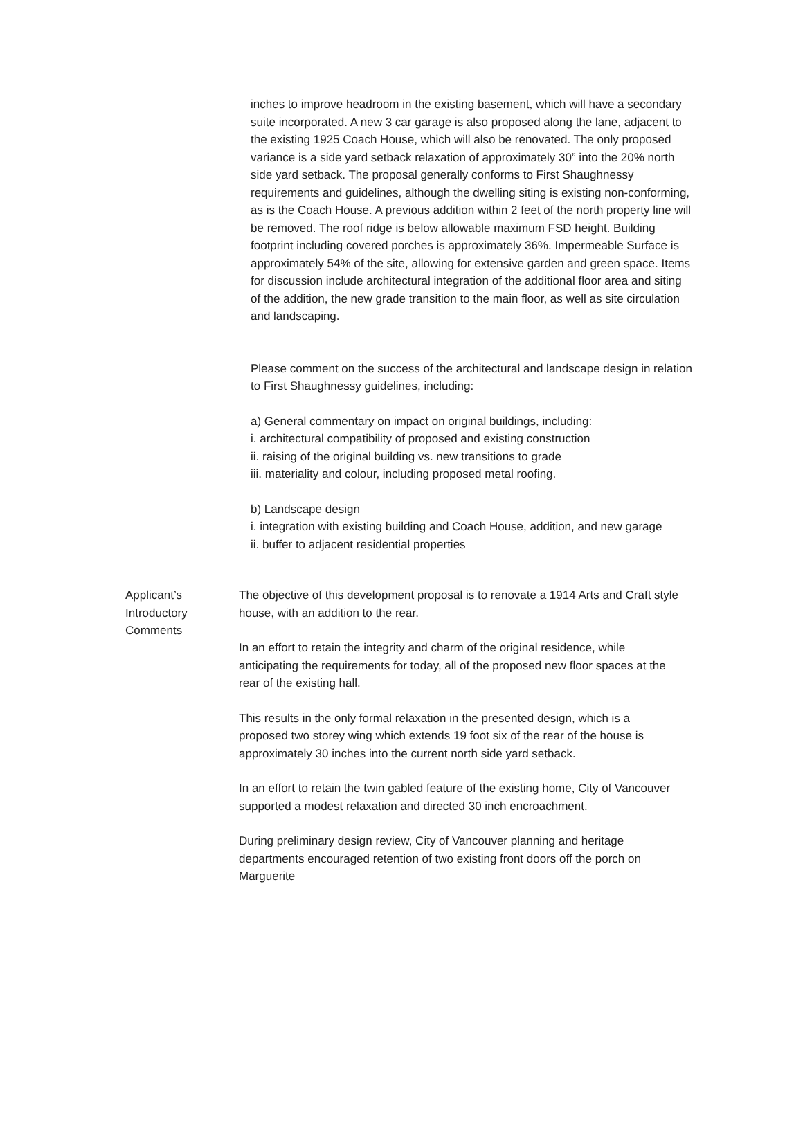inches to improve headroom in the existing basement, which will have a secondary suite incorporated. A new 3 car garage is also proposed along the lane, adjacent to the existing 1925 Coach House, which will also be renovated. The only proposed variance is a side yard setback relaxation of approximately 30” into the 20% north side yard setback. The proposal generally conforms to First Shaughnessy requirements and guidelines, although the dwelling siting is existing non-conforming, as is the Coach House. A previous addition within 2 feet of the north property line will be removed. The roof ridge is below allowable maximum FSD height. Building footprint including covered porches is approximately 36%. Impermeable Surface is approximately 54% of the site, allowing for extensive garden and green space. Items for discussion include architectural integration of the additional floor area and siting of the addition, the new grade transition to the main floor, as well as site circulation and landscaping.
Please comment on the success of the architectural and landscape design in relation to First Shaughnessy guidelines, including:
a) General commentary on impact on original buildings, including:
i. architectural compatibility of proposed and existing construction
ii. raising of the original building vs. new transitions to grade
iii. materiality and colour, including proposed metal roofing.
b) Landscape design
i. integration with existing building and Coach House, addition, and new garage
ii. buffer to adjacent residential properties
Applicant’s
Introductory
Comments
The objective of this development proposal is to renovate a 1914 Arts and Craft style house, with an addition to the rear.
In an effort to retain the integrity and charm of the original residence, while anticipating the requirements for today, all of the proposed new floor spaces at the rear of the existing hall.
This results in the only formal relaxation in the presented design, which is a proposed two storey wing which extends 19 foot six of the rear of the house is approximately 30 inches into the current north side yard setback.
In an effort to retain the twin gabled feature of the existing home, City of Vancouver supported a modest relaxation and directed 30 inch encroachment.
During preliminary design review, City of Vancouver planning and heritage departments encouraged retention of two existing front doors off the porch on Marguerite